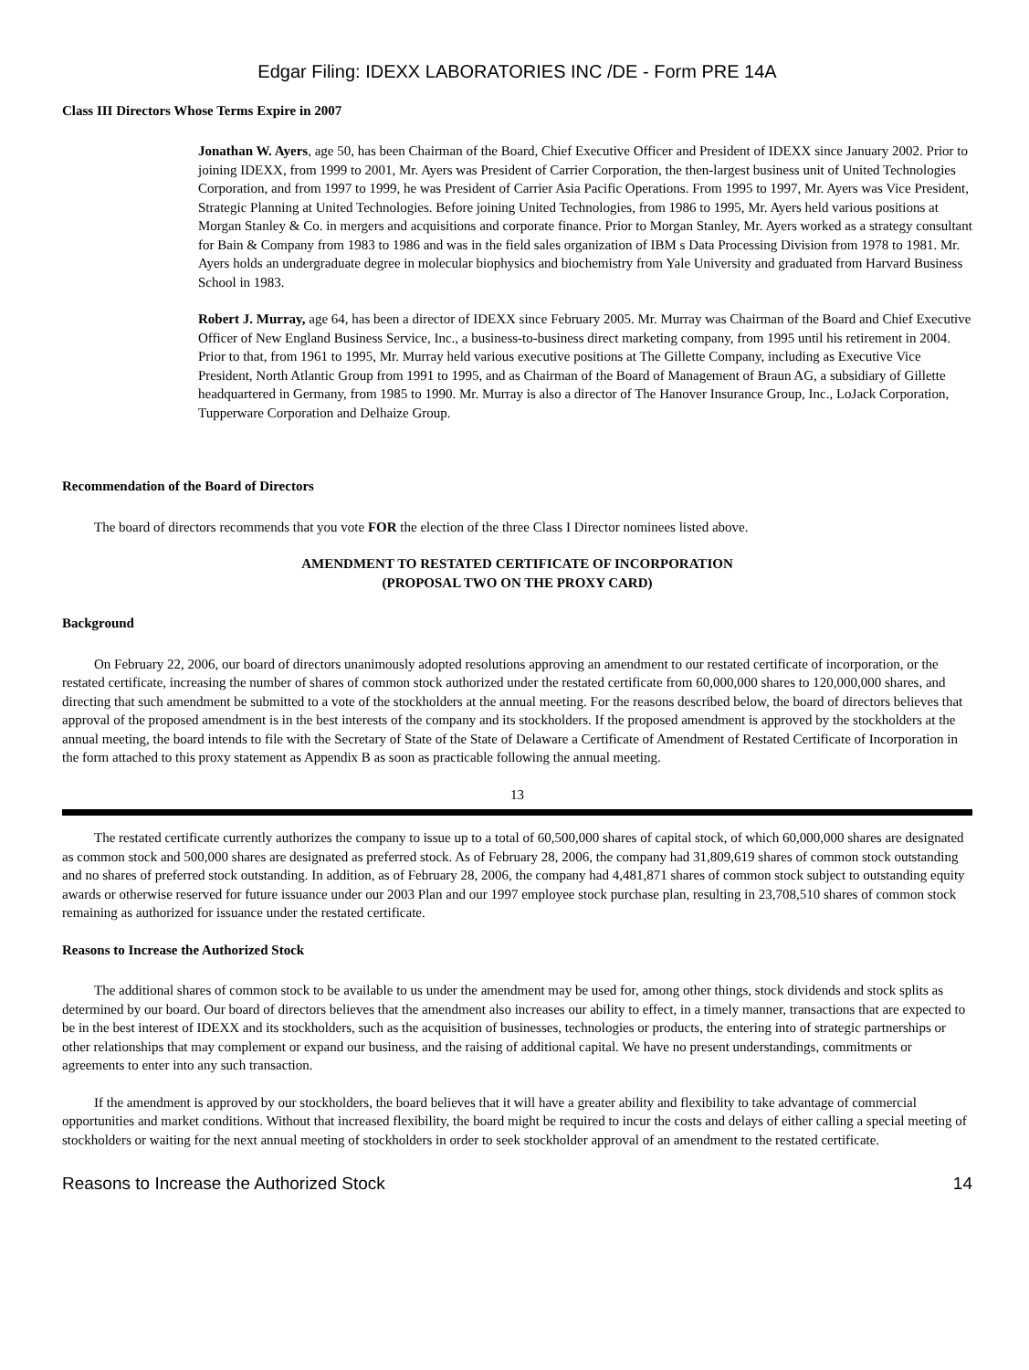Edgar Filing: IDEXX LABORATORIES INC /DE - Form PRE 14A
Class III Directors Whose Terms Expire in 2007
Jonathan W. Ayers, age 50, has been Chairman of the Board, Chief Executive Officer and President of IDEXX since January 2002. Prior to joining IDEXX, from 1999 to 2001, Mr. Ayers was President of Carrier Corporation, the then-largest business unit of United Technologies Corporation, and from 1997 to 1999, he was President of Carrier Asia Pacific Operations. From 1995 to 1997, Mr. Ayers was Vice President, Strategic Planning at United Technologies. Before joining United Technologies, from 1986 to 1995, Mr. Ayers held various positions at Morgan Stanley & Co. in mergers and acquisitions and corporate finance. Prior to Morgan Stanley, Mr. Ayers worked as a strategy consultant for Bain & Company from 1983 to 1986 and was in the field sales organization of IBM s Data Processing Division from 1978 to 1981. Mr. Ayers holds an undergraduate degree in molecular biophysics and biochemistry from Yale University and graduated from Harvard Business School in 1983.
Robert J. Murray, age 64, has been a director of IDEXX since February 2005. Mr. Murray was Chairman of the Board and Chief Executive Officer of New England Business Service, Inc., a business-to-business direct marketing company, from 1995 until his retirement in 2004. Prior to that, from 1961 to 1995, Mr. Murray held various executive positions at The Gillette Company, including as Executive Vice President, North Atlantic Group from 1991 to 1995, and as Chairman of the Board of Management of Braun AG, a subsidiary of Gillette headquartered in Germany, from 1985 to 1990. Mr. Murray is also a director of The Hanover Insurance Group, Inc., LoJack Corporation, Tupperware Corporation and Delhaize Group.
Recommendation of the Board of Directors
The board of directors recommends that you vote FOR the election of the three Class I Director nominees listed above.
AMENDMENT TO RESTATED CERTIFICATE OF INCORPORATION
(PROPOSAL TWO ON THE PROXY CARD)
Background
On February 22, 2006, our board of directors unanimously adopted resolutions approving an amendment to our restated certificate of incorporation, or the restated certificate, increasing the number of shares of common stock authorized under the restated certificate from 60,000,000 shares to 120,000,000 shares, and directing that such amendment be submitted to a vote of the stockholders at the annual meeting. For the reasons described below, the board of directors believes that approval of the proposed amendment is in the best interests of the company and its stockholders. If the proposed amendment is approved by the stockholders at the annual meeting, the board intends to file with the Secretary of State of the State of Delaware a Certificate of Amendment of Restated Certificate of Incorporation in the form attached to this proxy statement as Appendix B as soon as practicable following the annual meeting.
13
The restated certificate currently authorizes the company to issue up to a total of 60,500,000 shares of capital stock, of which 60,000,000 shares are designated as common stock and 500,000 shares are designated as preferred stock. As of February 28, 2006, the company had 31,809,619 shares of common stock outstanding and no shares of preferred stock outstanding. In addition, as of February 28, 2006, the company had 4,481,871 shares of common stock subject to outstanding equity awards or otherwise reserved for future issuance under our 2003 Plan and our 1997 employee stock purchase plan, resulting in 23,708,510 shares of common stock remaining as authorized for issuance under the restated certificate.
Reasons to Increase the Authorized Stock
The additional shares of common stock to be available to us under the amendment may be used for, among other things, stock dividends and stock splits as determined by our board. Our board of directors believes that the amendment also increases our ability to effect, in a timely manner, transactions that are expected to be in the best interest of IDEXX and its stockholders, such as the acquisition of businesses, technologies or products, the entering into of strategic partnerships or other relationships that may complement or expand our business, and the raising of additional capital. We have no present understandings, commitments or agreements to enter into any such transaction.
If the amendment is approved by our stockholders, the board believes that it will have a greater ability and flexibility to take advantage of commercial opportunities and market conditions. Without that increased flexibility, the board might be required to incur the costs and delays of either calling a special meeting of stockholders or waiting for the next annual meeting of stockholders in order to seek stockholder approval of an amendment to the restated certificate.
Reasons to Increase the Authorized Stock 14